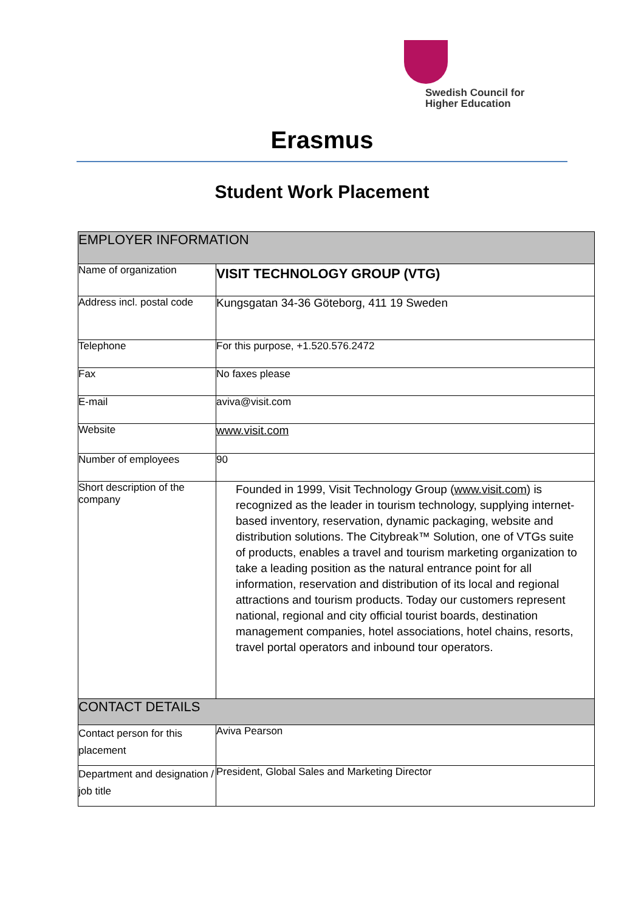Swedish Council for
Higher Education
Erasmus
Student Work Placement
| EMPLOYER INFORMATION | |
| Name of organization | VISIT TECHNOLOGY GROUP (VTG) |
| Address incl. postal code | Kungsgatan 34-36 Göteborg, 411 19 Sweden |
| Telephone | For this purpose, +1.520.576.2472 |
| Fax | No faxes please |
| E-mail | aviva@visit.com |
| Website | www.visit.com |
| Number of employees | 90 |
| Short description of the company | Founded in 1999, Visit Technology Group ( www.visit.com ) is recognized as the leader in tourism technology, supplying internet-based inventory, reservation, dynamic packaging, website and distribution solutions. The Citybreak™ Solution, one of VTGs suite of products, enables a travel and tourism marketing organization to take a leading position as the natural entrance point for all information, reservation and distribution of its local and regional attractions and tourism products. Today our customers represent national, regional and city official tourist boards, destination management companies, hotel associations, hotel chains, resorts, travel portal operators and inbound tour operators. |
| CONTACT DETAILS | |
| Contact person for this placement | Aviva Pearson |
| Department and designation / job title | President, Global Sales and Marketing Director |